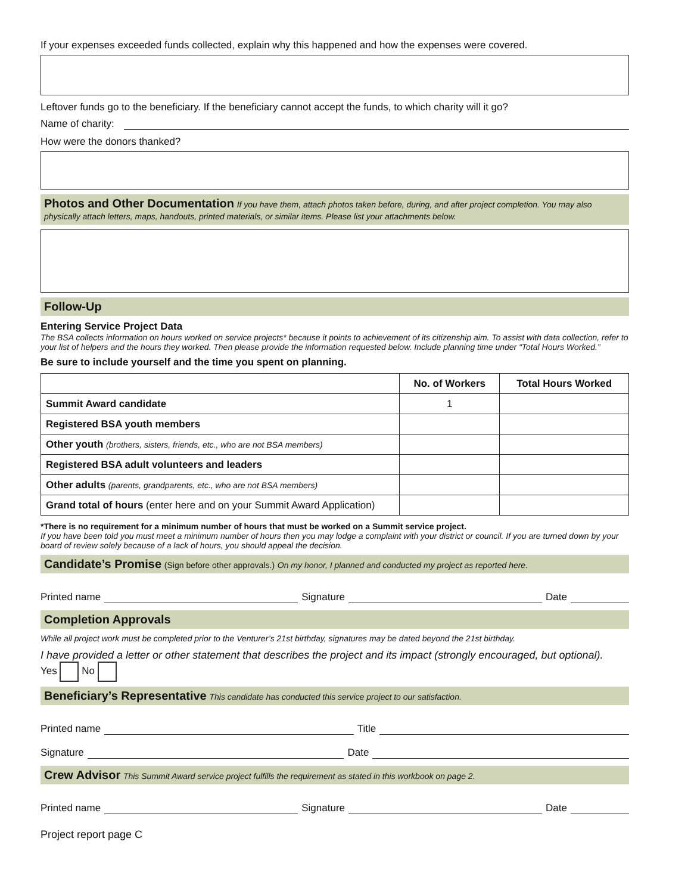If your expenses exceeded funds collected, explain why this happened and how the expenses were covered.
Leftover funds go to the beneficiary. If the beneficiary cannot accept the funds, to which charity will it go?
Name of charity:
How were the donors thanked?
Photos and Other Documentation If you have them, attach photos taken before, during, and after project completion. You may also physically attach letters, maps, handouts, printed materials, or similar items. Please list your attachments below.
Follow-Up
Entering Service Project Data
The BSA collects information on hours worked on service projects* because it points to achievement of its citizenship aim. To assist with data collection, refer to your list of helpers and the hours they worked. Then please provide the information requested below. Include planning time under “Total Hours Worked.”
Be sure to include yourself and the time you spent on planning.
| | No. of Workers | Total Hours Worked |
| --- | --- | --- |
| Summit Award candidate | 1 | |
| Registered BSA youth members | | |
| Other youth (brothers, sisters, friends, etc., who are not BSA members) | | |
| Registered BSA adult volunteers and leaders | | |
| Other adults (parents, grandparents, etc., who are not BSA members) | | |
| Grand total of hours (enter here and on your Summit Award Application) | | |
*There is no requirement for a minimum number of hours that must be worked on a Summit service project.
If you have been told you must meet a minimum number of hours then you may lodge a complaint with your district or council. If you are turned down by your board of review solely because of a lack of hours, you should appeal the decision.
Candidate’s Promise (Sign before other approvals.) On my honor, I planned and conducted my project as reported here.
Printed name Signature Date
Completion Approvals
While all project work must be completed prior to the Venturer’s 21st birthday, signatures may be dated beyond the 21st birthday.
I have provided a letter or other statement that describes the project and its impact (strongly encouraged, but optional).
Yes No
Beneficiary’s Representative This candidate has conducted this service project to our satisfaction.
Printed name Title
Signature Date
Crew Advisor This Summit Award service project fulfills the requirement as stated in this workbook on page 2.
Printed name Signature Date
Project report page C